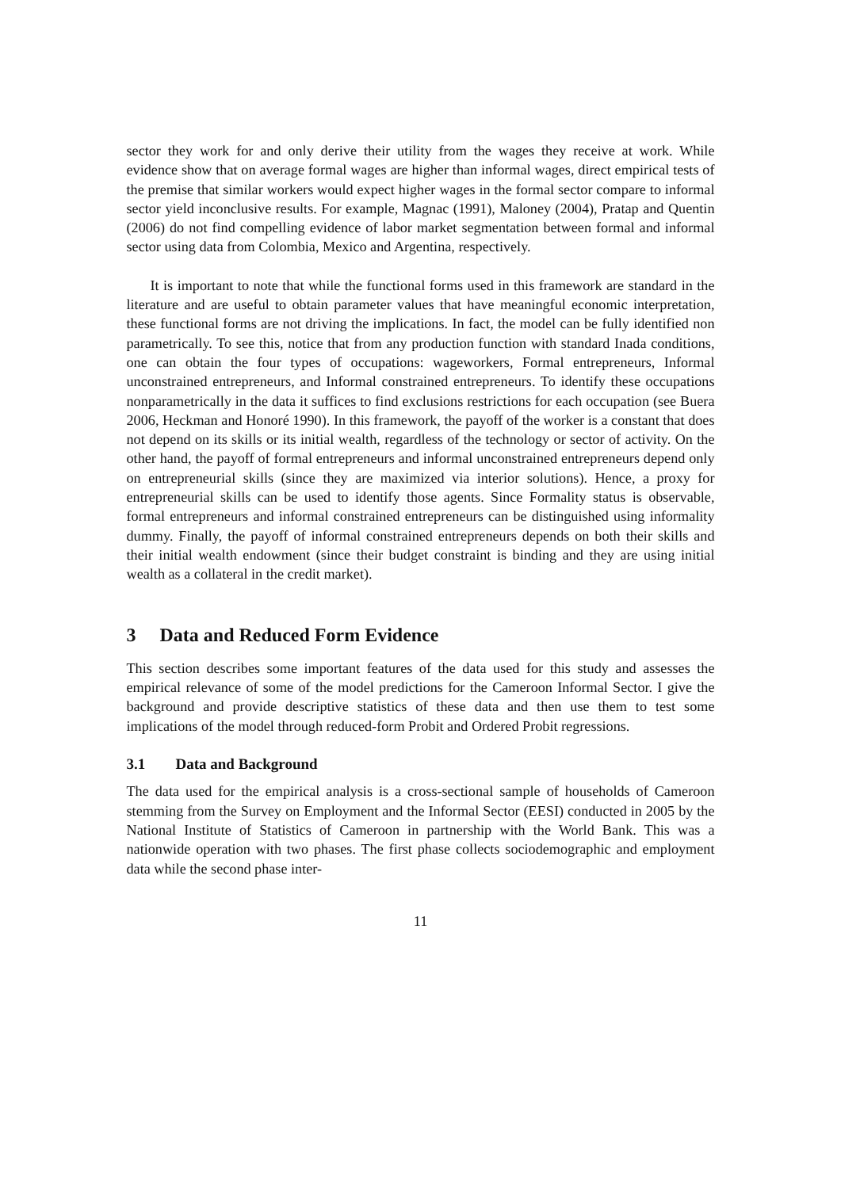sector they work for and only derive their utility from the wages they receive at work. While evidence show that on average formal wages are higher than informal wages, direct empirical tests of the premise that similar workers would expect higher wages in the formal sector compare to informal sector yield inconclusive results. For example, Magnac (1991), Maloney (2004), Pratap and Quentin (2006) do not find compelling evidence of labor market segmentation between formal and informal sector using data from Colombia, Mexico and Argentina, respectively.
It is important to note that while the functional forms used in this framework are standard in the literature and are useful to obtain parameter values that have meaningful economic interpretation, these functional forms are not driving the implications. In fact, the model can be fully identified non parametrically. To see this, notice that from any production function with standard Inada conditions, one can obtain the four types of occupations: wageworkers, Formal entrepreneurs, Informal unconstrained entrepreneurs, and Informal constrained entrepreneurs. To identify these occupations nonparametrically in the data it suffices to find exclusions restrictions for each occupation (see Buera 2006, Heckman and Honoré 1990). In this framework, the payoff of the worker is a constant that does not depend on its skills or its initial wealth, regardless of the technology or sector of activity. On the other hand, the payoff of formal entrepreneurs and informal unconstrained entrepreneurs depend only on entrepreneurial skills (since they are maximized via interior solutions). Hence, a proxy for entrepreneurial skills can be used to identify those agents. Since Formality status is observable, formal entrepreneurs and informal constrained entrepreneurs can be distinguished using informality dummy. Finally, the payoff of informal constrained entrepreneurs depends on both their skills and their initial wealth endowment (since their budget constraint is binding and they are using initial wealth as a collateral in the credit market).
3 Data and Reduced Form Evidence
This section describes some important features of the data used for this study and assesses the empirical relevance of some of the model predictions for the Cameroon Informal Sector. I give the background and provide descriptive statistics of these data and then use them to test some implications of the model through reduced-form Probit and Ordered Probit regressions.
3.1 Data and Background
The data used for the empirical analysis is a cross-sectional sample of households of Cameroon stemming from the Survey on Employment and the Informal Sector (EESI) conducted in 2005 by the National Institute of Statistics of Cameroon in partnership with the World Bank. This was a nationwide operation with two phases. The first phase collects sociodemographic and employment data while the second phase inter-
11